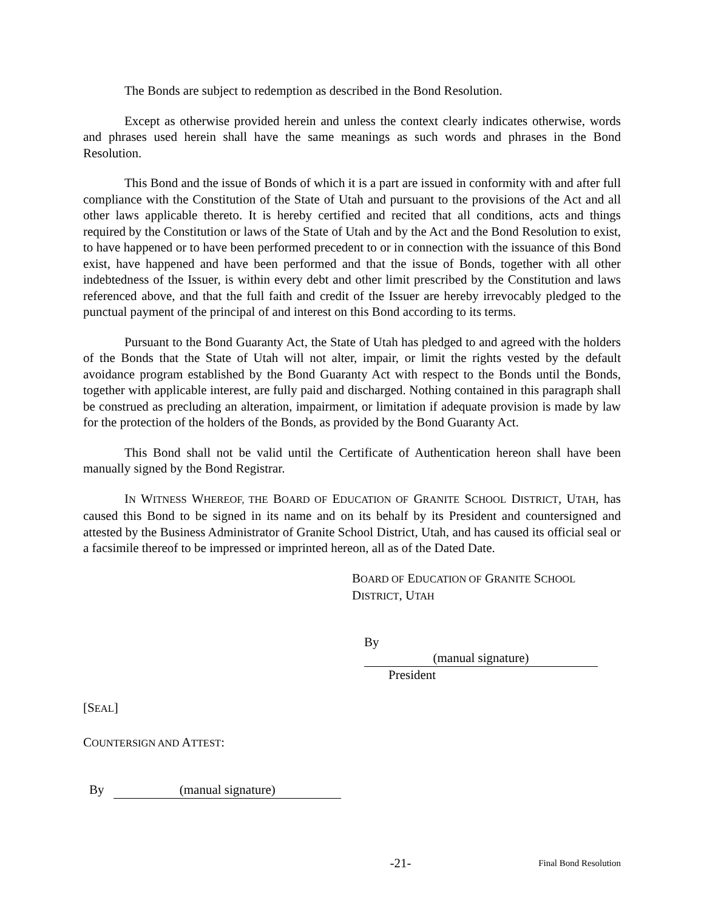The Bonds are subject to redemption as described in the Bond Resolution.
Except as otherwise provided herein and unless the context clearly indicates otherwise, words and phrases used herein shall have the same meanings as such words and phrases in the Bond Resolution.
This Bond and the issue of Bonds of which it is a part are issued in conformity with and after full compliance with the Constitution of the State of Utah and pursuant to the provisions of the Act and all other laws applicable thereto. It is hereby certified and recited that all conditions, acts and things required by the Constitution or laws of the State of Utah and by the Act and the Bond Resolution to exist, to have happened or to have been performed precedent to or in connection with the issuance of this Bond exist, have happened and have been performed and that the issue of Bonds, together with all other indebtedness of the Issuer, is within every debt and other limit prescribed by the Constitution and laws referenced above, and that the full faith and credit of the Issuer are hereby irrevocably pledged to the punctual payment of the principal of and interest on this Bond according to its terms.
Pursuant to the Bond Guaranty Act, the State of Utah has pledged to and agreed with the holders of the Bonds that the State of Utah will not alter, impair, or limit the rights vested by the default avoidance program established by the Bond Guaranty Act with respect to the Bonds until the Bonds, together with applicable interest, are fully paid and discharged. Nothing contained in this paragraph shall be construed as precluding an alteration, impairment, or limitation if adequate provision is made by law for the protection of the holders of the Bonds, as provided by the Bond Guaranty Act.
This Bond shall not be valid until the Certificate of Authentication hereon shall have been manually signed by the Bond Registrar.
IN WITNESS WHEREOF, THE BOARD OF EDUCATION OF GRANITE SCHOOL DISTRICT, UTAH, has caused this Bond to be signed in its name and on its behalf by its President and countersigned and attested by the Business Administrator of Granite School District, Utah, and has caused its official seal or a facsimile thereof to be impressed or imprinted hereon, all as of the Dated Date.
BOARD OF EDUCATION OF GRANITE SCHOOL
DISTRICT, UTAH
By (manual signature)
President
[SEAL]
COUNTERSIGN AND ATTEST:
By (manual signature)
-21- Final Bond Resolution